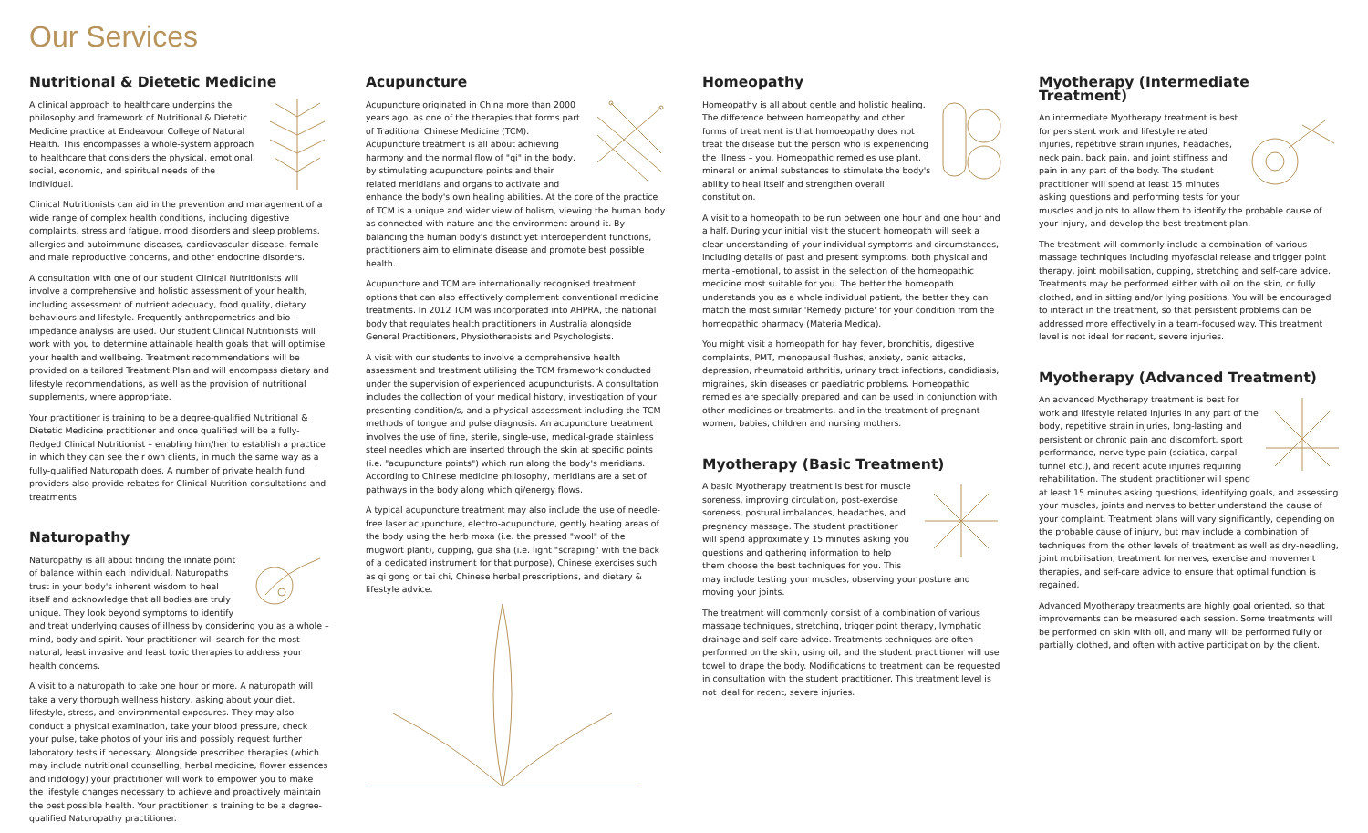Our Services
Nutritional & Dietetic Medicine
A clinical approach to healthcare underpins the philosophy and framework of Nutritional & Dietetic Medicine practice at Endeavour College of Natural Health. This encompasses a whole-system approach to healthcare that considers the physical, emotional, social, economic, and spiritual needs of the individual.
Clinical Nutritionists can aid in the prevention and management of a wide range of complex health conditions, including digestive complaints, stress and fatigue, mood disorders and sleep problems, allergies and autoimmune diseases, cardiovascular disease, female and male reproductive concerns, and other endocrine disorders.
A consultation with one of our student Clinical Nutritionists will involve a comprehensive and holistic assessment of your health, including assessment of nutrient adequacy, food quality, dietary behaviours and lifestyle. Frequently anthropometrics and bio-impedance analysis are used. Our student Clinical Nutritionists will work with you to determine attainable health goals that will optimise your health and wellbeing. Treatment recommendations will be provided on a tailored Treatment Plan and will encompass dietary and lifestyle recommendations, as well as the provision of nutritional supplements, where appropriate.
Your practitioner is training to be a degree-qualified Nutritional & Dietetic Medicine practitioner and once qualified will be a fully-fledged Clinical Nutritionist – enabling him/her to establish a practice in which they can see their own clients, in much the same way as a fully-qualified Naturopath does. A number of private health fund providers also provide rebates for Clinical Nutrition consultations and treatments.
Naturopathy
Naturopathy is all about finding the innate point of balance within each individual. Naturopaths trust in your body's inherent wisdom to heal itself and acknowledge that all bodies are truly unique. They look beyond symptoms to identify and treat underlying causes of illness by considering you as a whole – mind, body and spirit. Your practitioner will search for the most natural, least invasive and least toxic therapies to address your health concerns.
A visit to a naturopath to take one hour or more. A naturopath will take a very thorough wellness history, asking about your diet, lifestyle, stress, and environmental exposures. They may also conduct a physical examination, take your blood pressure, check your pulse, take photos of your iris and possibly request further laboratory tests if necessary. Alongside prescribed therapies (which may include nutritional counselling, herbal medicine, flower essences and iridology) your practitioner will work to empower you to make the lifestyle changes necessary to achieve and proactively maintain the best possible health. Your practitioner is training to be a degree-qualified Naturopathy practitioner.
Acupuncture
Acupuncture originated in China more than 2000 years ago, as one of the therapies that forms part of Traditional Chinese Medicine (TCM). Acupuncture treatment is all about achieving harmony and the normal flow of "qi" in the body, by stimulating acupuncture points and their related meridians and organs to activate and enhance the body's own healing abilities. At the core of the practice of TCM is a unique and wider view of holism, viewing the human body as connected with nature and the environment around it. By balancing the human body's distinct yet interdependent functions, practitioners aim to eliminate disease and promote best possible health.
Acupuncture and TCM are internationally recognised treatment options that can also effectively complement conventional medicine treatments. In 2012 TCM was incorporated into AHPRA, the national body that regulates health practitioners in Australia alongside General Practitioners, Physiotherapists and Psychologists.
A visit with our students to involve a comprehensive health assessment and treatment utilising the TCM framework conducted under the supervision of experienced acupuncturists. A consultation includes the collection of your medical history, investigation of your presenting condition/s, and a physical assessment including the TCM methods of tongue and pulse diagnosis. An acupuncture treatment involves the use of fine, sterile, single-use, medical-grade stainless steel needles which are inserted through the skin at specific points (i.e. "acupuncture points") which run along the body's meridians. According to Chinese medicine philosophy, meridians are a set of pathways in the body along which qi/energy flows.
A typical acupuncture treatment may also include the use of needle-free laser acupuncture, electro-acupuncture, gently heating areas of the body using the herb moxa (i.e. the pressed "wool" of the mugwort plant), cupping, gua sha (i.e. light "scraping" with the back of a dedicated instrument for that purpose), Chinese exercises such as qi gong or tai chi, Chinese herbal prescriptions, and dietary & lifestyle advice.
Homeopathy
Homeopathy is all about gentle and holistic healing. The difference between homeopathy and other forms of treatment is that homoeopathy does not treat the disease but the person who is experiencing the illness – you. Homeopathic remedies use plant, mineral or animal substances to stimulate the body's ability to heal itself and strengthen overall constitution.
A visit to a homeopath to be run between one hour and one hour and a half. During your initial visit the student homeopath will seek a clear understanding of your individual symptoms and circumstances, including details of past and present symptoms, both physical and mental-emotional, to assist in the selection of the homeopathic medicine most suitable for you. The better the homeopath understands you as a whole individual patient, the better they can match the most similar 'Remedy picture' for your condition from the homeopathic pharmacy (Materia Medica).
You might visit a homeopath for hay fever, bronchitis, digestive complaints, PMT, menopausal flushes, anxiety, panic attacks, depression, rheumatoid arthritis, urinary tract infections, candidiasis, migraines, skin diseases or paediatric problems. Homeopathic remedies are specially prepared and can be used in conjunction with other medicines or treatments, and in the treatment of pregnant women, babies, children and nursing mothers.
Myotherapy (Basic Treatment)
A basic Myotherapy treatment is best for muscle soreness, improving circulation, post-exercise soreness, postural imbalances, headaches, and pregnancy massage. The student practitioner will spend approximately 15 minutes asking you questions and gathering information to help them choose the best techniques for you. This may include testing your muscles, observing your posture and moving your joints.
The treatment will commonly consist of a combination of various massage techniques, stretching, trigger point therapy, lymphatic drainage and self-care advice. Treatments techniques are often performed on the skin, using oil, and the student practitioner will use towel to drape the body. Modifications to treatment can be requested in consultation with the student practitioner. This treatment level is not ideal for recent, severe injuries.
Myotherapy (Intermediate Treatment)
An intermediate Myotherapy treatment is best for persistent work and lifestyle related injuries, repetitive strain injuries, headaches, neck pain, back pain, and joint stiffness and pain in any part of the body. The student practitioner will spend at least 15 minutes asking questions and performing tests for your muscles and joints to allow them to identify the probable cause of your injury, and develop the best treatment plan.
The treatment will commonly include a combination of various massage techniques including myofascial release and trigger point therapy, joint mobilisation, cupping, stretching and self-care advice. Treatments may be performed either with oil on the skin, or fully clothed, and in sitting and/or lying positions. You will be encouraged to interact in the treatment, so that persistent problems can be addressed more effectively in a team-focused way. This treatment level is not ideal for recent, severe injuries.
Myotherapy (Advanced Treatment)
An advanced Myotherapy treatment is best for work and lifestyle related injuries in any part of the body, repetitive strain injuries, long-lasting and persistent or chronic pain and discomfort, sport performance, nerve type pain (sciatica, carpal tunnel etc.), and recent acute injuries requiring rehabilitation. The student practitioner will spend at least 15 minutes asking questions, identifying goals, and assessing your muscles, joints and nerves to better understand the cause of your complaint. Treatment plans will vary significantly, depending on the probable cause of injury, but may include a combination of techniques from the other levels of treatment as well as dry-needling, joint mobilisation, treatment for nerves, exercise and movement therapies, and self-care advice to ensure that optimal function is regained.
Advanced Myotherapy treatments are highly goal oriented, so that improvements can be measured each session. Some treatments will be performed on skin with oil, and many will be performed fully or partially clothed, and often with active participation by the client.